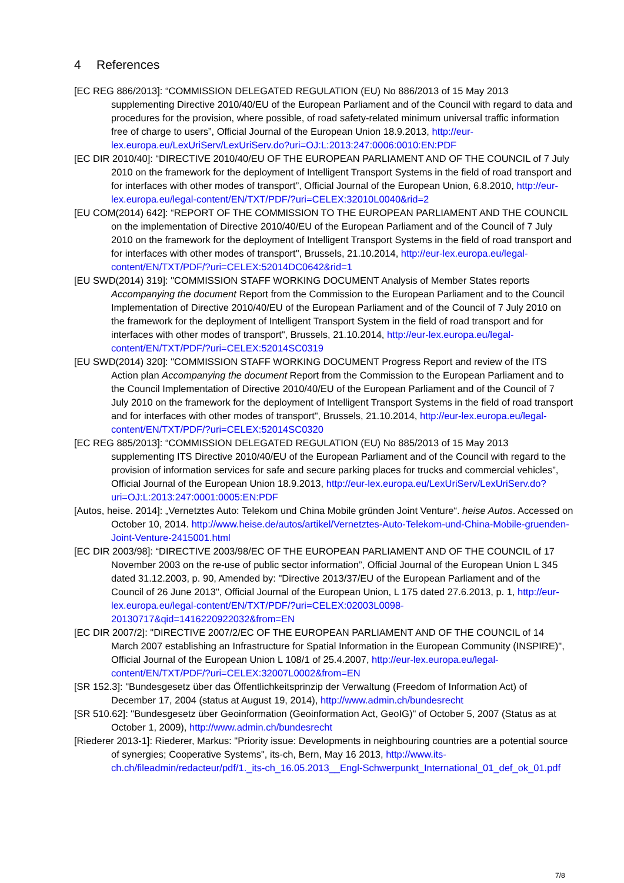4 References
[EC REG 886/2013]: “COMMISSION DELEGATED REGULATION (EU) No 886/2013 of 15 May 2013 supplementing Directive 2010/40/EU of the European Parliament and of the Council with regard to data and procedures for the provision, where possible, of road safety-related minimum universal traffic information free of charge to users”, Official Journal of the European Union 18.9.2013, http://eur-lex.europa.eu/LexUriServ/LexUriServ.do?uri=OJ:L:2013:247:0006:0010:EN:PDF
[EC DIR 2010/40]: “DIRECTIVE 2010/40/EU OF THE EUROPEAN PARLIAMENT AND OF THE COUNCIL of 7 July 2010 on the framework for the deployment of Intelligent Transport Systems in the field of road transport and for interfaces with other modes of transport”, Official Journal of the European Union, 6.8.2010, http://eur-lex.europa.eu/legal-content/EN/TXT/PDF/?uri=CELEX:32010L0040&rid=2
[EU COM(2014) 642]: “REPORT OF THE COMMISSION TO THE EUROPEAN PARLIAMENT AND THE COUNCIL on the implementation of Directive 2010/40/EU of the European Parliament and of the Council of 7 July 2010 on the framework for the deployment of Intelligent Transport Systems in the field of road transport and for interfaces with other modes of transport", Brussels, 21.10.2014, http://eur-lex.europa.eu/legal-content/EN/TXT/PDF/?uri=CELEX:52014DC0642&rid=1
[EU SWD(2014) 319]: "COMMISSION STAFF WORKING DOCUMENT Analysis of Member States reports Accompanying the document Report from the Commission to the European Parliament and to the Council Implementation of Directive 2010/40/EU of the European Parliament and of the Council of 7 July 2010 on the framework for the deployment of Intelligent Transport System in the field of road transport and for interfaces with other modes of transport", Brussels, 21.10.2014, http://eur-lex.europa.eu/legal-content/EN/TXT/PDF/?uri=CELEX:52014SC0319
[EU SWD(2014) 320]: "COMMISSION STAFF WORKING DOCUMENT Progress Report and review of the ITS Action plan Accompanying the document Report from the Commission to the European Parliament and to the Council Implementation of Directive 2010/40/EU of the European Parliament and of the Council of 7 July 2010 on the framework for the deployment of Intelligent Transport Systems in the field of road transport and for interfaces with other modes of transport", Brussels, 21.10.2014, http://eur-lex.europa.eu/legal-content/EN/TXT/PDF/?uri=CELEX:52014SC0320
[EC REG 885/2013]: “COMMISSION DELEGATED REGULATION (EU) No 885/2013 of 15 May 2013 supplementing ITS Directive 2010/40/EU of the European Parliament and of the Council with regard to the provision of information services for safe and secure parking places for trucks and commercial vehicles”, Official Journal of the European Union 18.9.2013, http://eur-lex.europa.eu/LexUriServ/LexUriServ.do?uri=OJ:L:2013:247:0001:0005:EN:PDF
[Autos, heise. 2014]: „Vernetztes Auto: Telekom und China Mobile gründen Joint Venture“. heise Autos. Accessed on October 10, 2014. http://www.heise.de/autos/artikel/Vernetztes-Auto-Telekom-und-China-Mobile-gruenden-Joint-Venture-2415001.html
[EC DIR 2003/98]: “DIRECTIVE 2003/98/EC OF THE EUROPEAN PARLIAMENT AND OF THE COUNCIL of 17 November 2003 on the re-use of public sector information”, Official Journal of the European Union L 345 dated 31.12.2003, p. 90, Amended by: "Directive 2013/37/EU of the European Parliament and of the Council of 26 June 2013", Official Journal of the European Union, L 175 dated 27.6.2013, p. 1, http://eur-lex.europa.eu/legal-content/EN/TXT/PDF/?uri=CELEX:02003L0098-20130717&qid=1416220922032&from=EN
[EC DIR 2007/2]: "DIRECTIVE 2007/2/EC OF THE EUROPEAN PARLIAMENT AND OF THE COUNCIL of 14 March 2007 establishing an Infrastructure for Spatial Information in the European Community (INSPIRE)", Official Journal of the European Union L 108/1 of 25.4.2007, http://eur-lex.europa.eu/legal-content/EN/TXT/PDF/?uri=CELEX:32007L0002&from=EN
[SR 152.3]: "Bundesgesetz über das Öffentlichkeitsprinzip der Verwaltung (Freedom of Information Act) of December 17, 2004 (status at August 19, 2014), http://www.admin.ch/bundesrecht
[SR 510.62]: "Bundesgesetz über Geoinformation (Geoinformation Act, GeoIG)" of October 5, 2007 (Status as at October 1, 2009), http://www.admin.ch/bundesrecht
[Riederer 2013-1]: Riederer, Markus: "Priority issue: Developments in neighbouring countries are a potential source of synergies; Cooperative Systems", its-ch, Bern, May 16 2013, http://www.its-ch.ch/fileadmin/redacteur/pdf/1._its-ch_16.05.2013__Engl-Schwerpunkt_International_01_def_ok_01.pdf
7/8